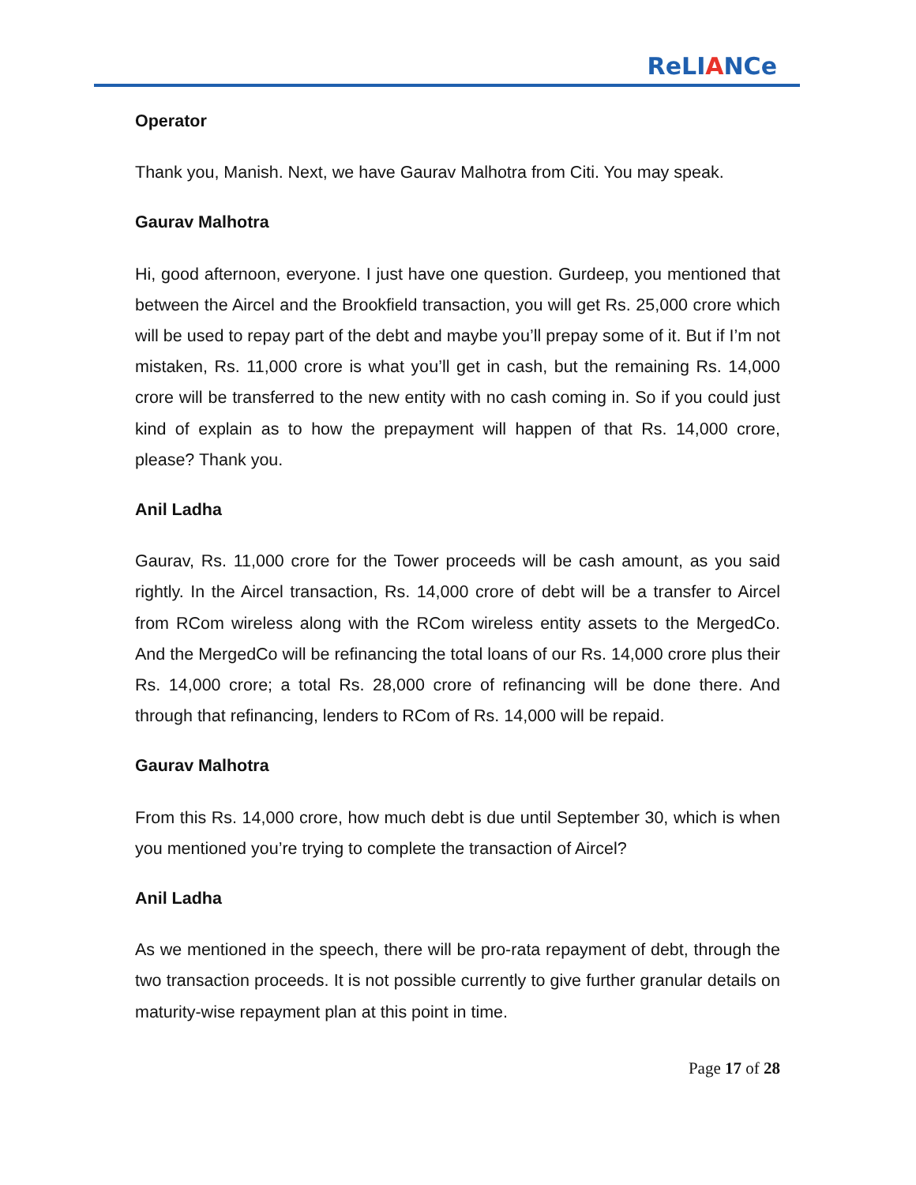ReLIANCe
Operator
Thank you, Manish. Next, we have Gaurav Malhotra from Citi. You may speak.
Gaurav Malhotra
Hi, good afternoon, everyone. I just have one question. Gurdeep, you mentioned that between the Aircel and the Brookfield transaction, you will get Rs. 25,000 crore which will be used to repay part of the debt and maybe you’ll prepay some of it. But if I’m not mistaken, Rs. 11,000 crore is what you’ll get in cash, but the remaining Rs. 14,000 crore will be transferred to the new entity with no cash coming in. So if you could just kind of explain as to how the prepayment will happen of that Rs. 14,000 crore, please? Thank you.
Anil Ladha
Gaurav, Rs. 11,000 crore for the Tower proceeds will be cash amount, as you said rightly. In the Aircel transaction, Rs. 14,000 crore of debt will be a transfer to Aircel from RCom wireless along with the RCom wireless entity assets to the MergedCo. And the MergedCo will be refinancing the total loans of our Rs. 14,000 crore plus their Rs. 14,000 crore; a total Rs. 28,000 crore of refinancing will be done there. And through that refinancing, lenders to RCom of Rs. 14,000 will be repaid.
Gaurav Malhotra
From this Rs. 14,000 crore, how much debt is due until September 30, which is when you mentioned you’re trying to complete the transaction of Aircel?
Anil Ladha
As we mentioned in the speech, there will be pro-rata repayment of debt, through the two transaction proceeds. It is not possible currently to give further granular details on maturity-wise repayment plan at this point in time.
Page 17 of 28